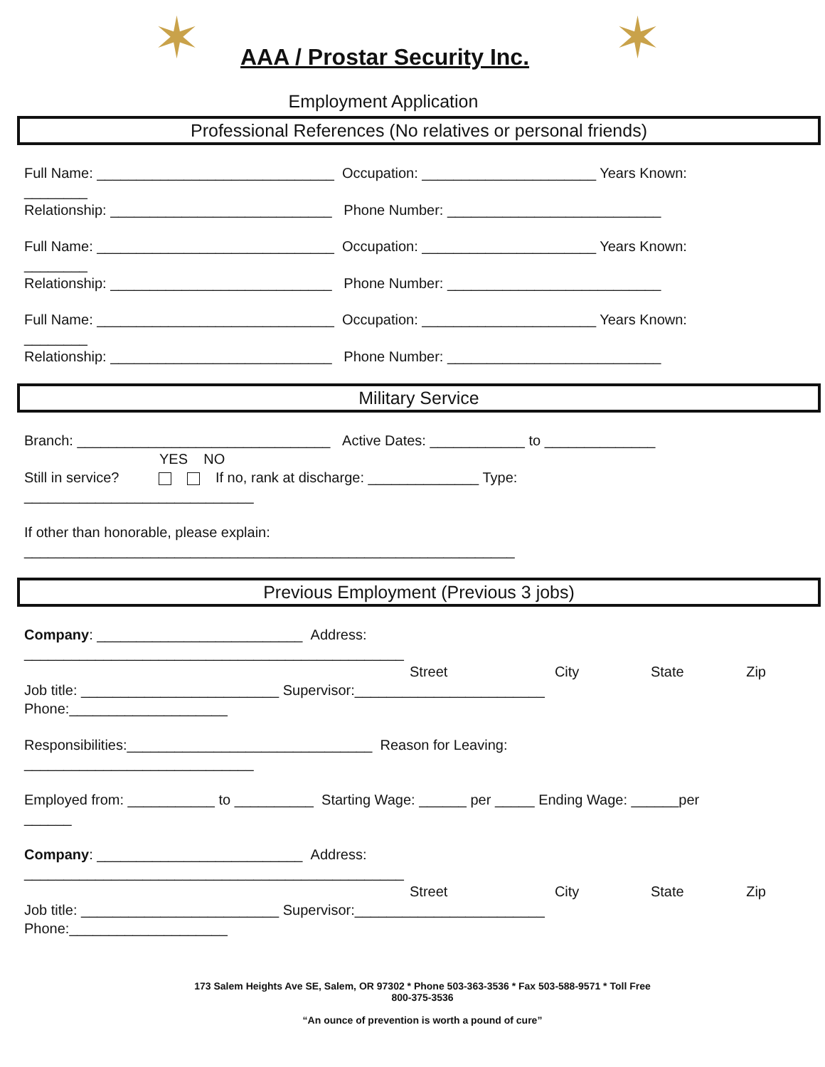✶ AAA / Prostar Security Inc. ✶
Employment Application
Professional References (No relatives or personal friends)
Full Name: ______________________________ Occupation: ______________________ Years Known:
________
Relationship: ____________________________ Phone Number: ___________________________
Full Name: ______________________________ Occupation: ______________________ Years Known:
________
Relationship: ____________________________ Phone Number: ___________________________
Full Name: ______________________________ Occupation: ______________________ Years Known:
________
Relationship: ____________________________ Phone Number: ___________________________
Military Service
Branch: ________________________________ Active Dates: ____________ to ______________
YES NO
Still in service? If no, rank at discharge: ______________ Type:
_____________________________
If other than honorable, please explain:
______________________________________________________________
Previous Employment (Previous 3 jobs)
Company: __________________________ Address:
________________________________________________
Street City State Zip
Job title: _________________________ Supervisor:________________________
Phone:____________________
Responsibilities:_______________________________ Reason for Leaving:
_____________________________
Employed from: ___________ to __________ Starting Wage: ______ per _____ Ending Wage: ______per
______
Company: __________________________ Address:
________________________________________________
Street City State Zip
Job title: _________________________ Supervisor:________________________
Phone:____________________
173 Salem Heights Ave SE, Salem, OR 97302 * Phone 503-363-3536 * Fax 503-588-9571 * Toll Free
800-375-3536
“An ounce of prevention is worth a pound of cure”